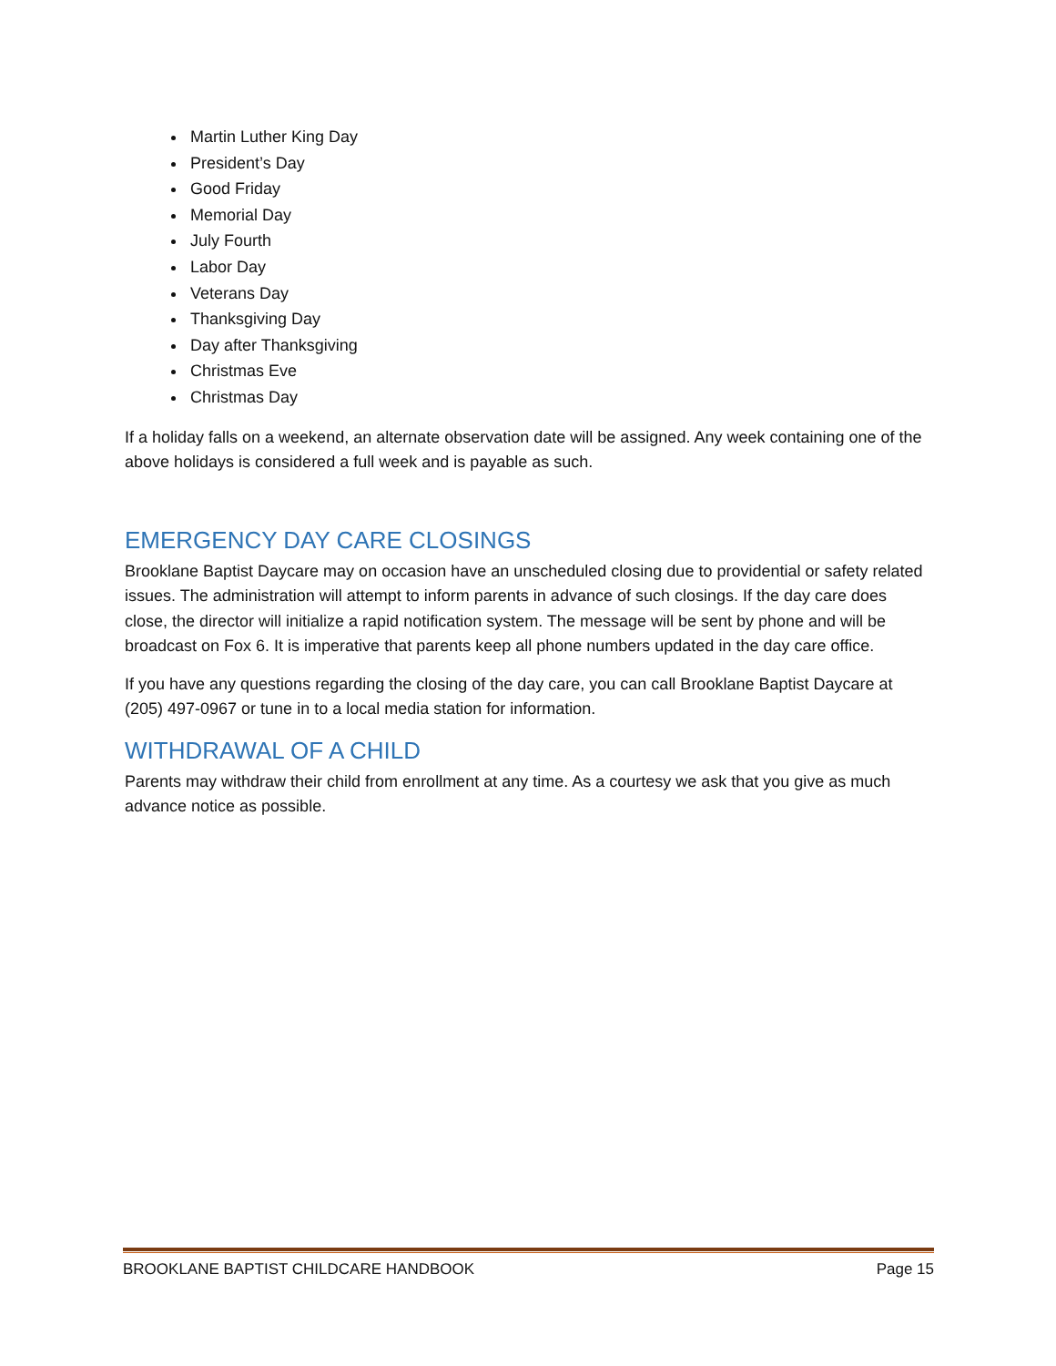Martin Luther King Day
President’s Day
Good Friday
Memorial Day
July Fourth
Labor Day
Veterans Day
Thanksgiving Day
Day after Thanksgiving
Christmas Eve
Christmas Day
If a holiday falls on a weekend, an alternate observation date will be assigned. Any week containing one of the above holidays is considered a full week and is payable as such.
EMERGENCY DAY CARE CLOSINGS
Brooklane Baptist Daycare may on occasion have an unscheduled closing due to providential or safety related issues. The administration will attempt to inform parents in advance of such closings. If the day care does close, the director will initialize a rapid notification system. The message will be sent by phone and will be broadcast on Fox 6. It is imperative that parents keep all phone numbers updated in the day care office.
If you have any questions regarding the closing of the day care, you can call Brooklane Baptist Daycare at (205) 497-0967 or tune in to a local media station for information.
WITHDRAWAL OF A CHILD
Parents may withdraw their child from enrollment at any time. As a courtesy we ask that you give as much advance notice as possible.
BROOKLANE BAPTIST CHILDCARE HANDBOOK Page 15